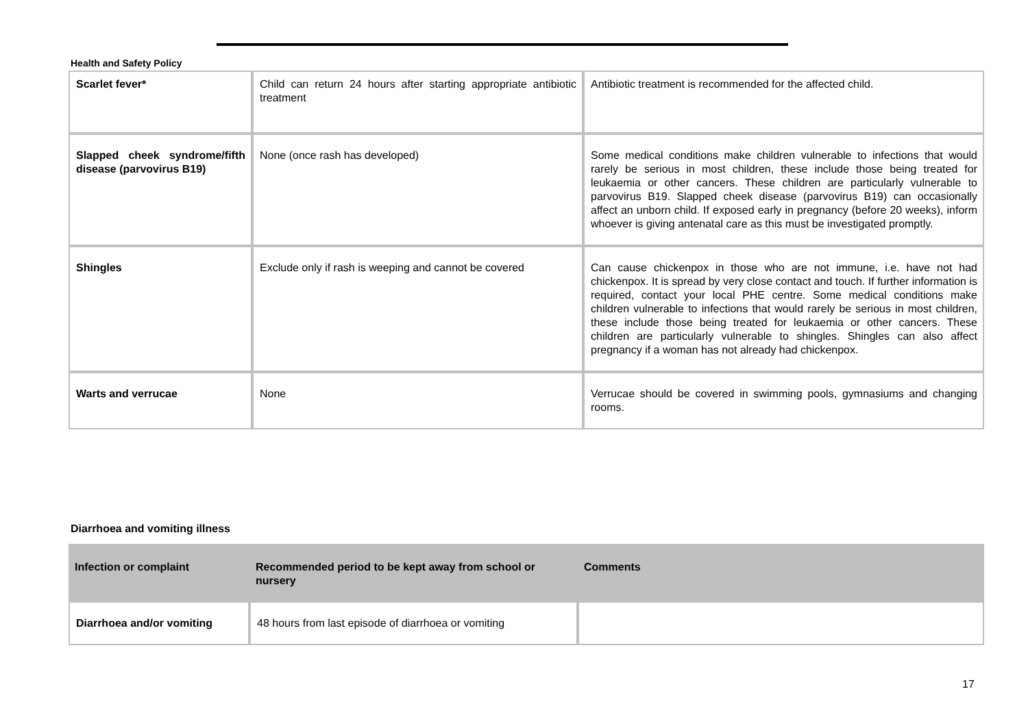Health and Safety Policy
| Scarlet fever* | Child can return 24 hours after starting appropriate antibiotic treatment | Antibiotic treatment is recommended for the affected child. |
| Slapped cheek syndrome/fifth disease (parvovirus B19) | None (once rash has developed) | Some medical conditions make children vulnerable to infections that would rarely be serious in most children, these include those being treated for leukaemia or other cancers. These children are particularly vulnerable to parvovirus B19. Slapped cheek disease (parvovirus B19) can occasionally affect an unborn child. If exposed early in pregnancy (before 20 weeks), inform whoever is giving antenatal care as this must be investigated promptly. |
| Shingles | Exclude only if rash is weeping and cannot be covered | Can cause chickenpox in those who are not immune, i.e. have not had chickenpox. It is spread by very close contact and touch. If further information is required, contact your local PHE centre. Some medical conditions make children vulnerable to infections that would rarely be serious in most children, these include those being treated for leukaemia or other cancers. These children are particularly vulnerable to shingles. Shingles can also affect pregnancy if a woman has not already had chickenpox. |
| Warts and verrucae | None | Verrucae should be covered in swimming pools, gymnasiums and changing rooms. |
Diarrhoea and vomiting illness
| Infection or complaint | Recommended period to be kept away from school or nursery | Comments |
| --- | --- | --- |
| Diarrhoea and/or vomiting | 48 hours from last episode of diarrhoea or vomiting | |
17